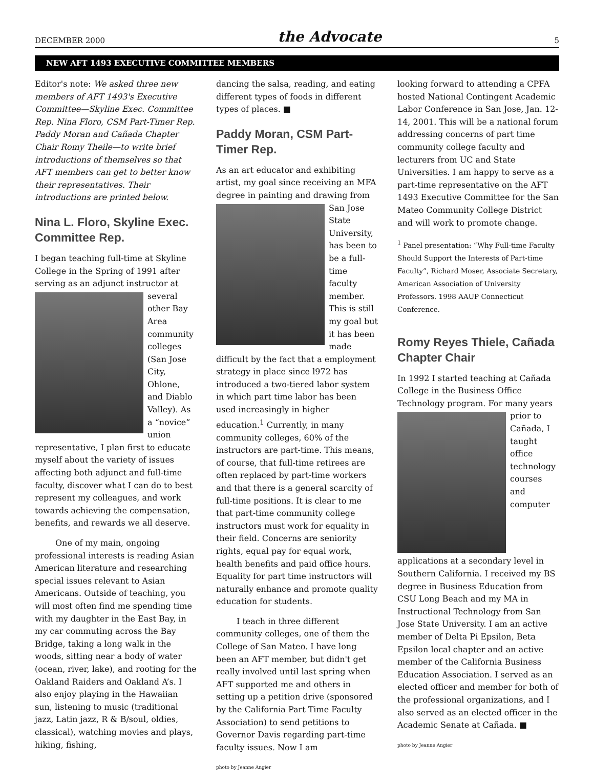DECEMBER 2000 the Advocate 5
NEW AFT 1493 EXECUTIVE COMMITTEE MEMBERS
Editor's note: We asked three new members of AFT 1493's Executive Committee—Skyline Exec. Committee Rep. Nina Floro, CSM Part-Timer Rep. Paddy Moran and Cañada Chapter Chair Romy Theile—to write brief introductions of themselves so that AFT members can get to better know their representatives. Their introductions are printed below.
Nina L. Floro, Skyline Exec. Committee Rep.
I began teaching full-time at Skyline College in the Spring of 1991 after serving as an adjunct instructor at several other Bay Area community colleges (San Jose City, Ohlone, and Diablo Valley). As a “novice” union representative, I plan first to educate myself about the variety of issues affecting both adjunct and full-time faculty, discover what I can do to best represent my colleagues, and work towards achieving the compensation, benefits, and rewards we all deserve.
One of my main, ongoing professional interests is reading Asian American literature and researching special issues relevant to Asian Americans. Outside of teaching, you will most often find me spending time with my daughter in the East Bay, in my car commuting across the Bay Bridge, taking a long walk in the woods, sitting near a body of water (ocean, river, lake), and rooting for the Oakland Raiders and Oakland A’s. I also enjoy playing in the Hawaiian sun, listening to music (traditional jazz, Latin jazz, R & B/soul, oldies, classical), watching movies and plays, hiking, fishing,
dancing the salsa, reading, and eating different types of foods in different types of places. ■
Paddy Moran, CSM Part-Timer Rep.
As an art educator and exhibiting artist, my goal since receiving an MFA degree in painting and drawing from San Jose State University, has been to be a full-time faculty member. This is still my goal but it has been made difficult by the fact that a employment strategy in place since l972 has introduced a two-tiered labor system in which part time labor has been used increasingly in higher education.<sup>1</sup> Currently, in many community colleges, 60% of the instructors are part-time. This means, of course, that full-time retirees are often replaced by part-time workers and that there is a general scarcity of full-time positions. It is clear to me that part-time community college instructors must work for equality in their field. Concerns are seniority rights, equal pay for equal work, health benefits and paid office hours. Equality for part time instructors will naturally enhance and promote quality education for students.
I teach in three different community colleges, one of them the College of San Mateo. I have long been an AFT member, but didn't get really involved until last spring when AFT supported me and others in setting up a petition drive (sponsored by the California Part Time Faculty Association) to send petitions to Governor Davis regarding part-time faculty issues. Now I am
photo by Jeanne Angier
looking forward to attending a CPFA hosted National Contingent Academic Labor Conference in San Jose, Jan. 12-14, 2001. This will be a national forum addressing concerns of part time community college faculty and lecturers from UC and State Universities. I am happy to serve as a part-time representative on the AFT 1493 Executive Committee for the San Mateo Community College District and will work to promote change.
<sup>1</sup> Panel presentation: “Why Full-time Faculty Should Support the Interests of Part-time Faculty”, Richard Moser, Associate Secretary, American Association of University Professors. 1998 AAUP Connecticut Conference.
Romy Reyes Thiele, Cañada Chapter Chair
In 1992 I started teaching at Cañada College in the Business Office Technology program. For many years prior to Cañada, I taught office technology courses and computer applications at a secondary level in Southern California. I received my BS degree in Business Education from CSU Long Beach and my MA in Instructional Technology from San Jose State University. I am an active member of Delta Pi Epsilon, Beta Epsilon local chapter and an active member of the California Business Education Association. I served as an elected officer and member for both of the professional organizations, and I also served as an elected officer in the Academic Senate at Cañada. ■
photo by Jeanne Angier